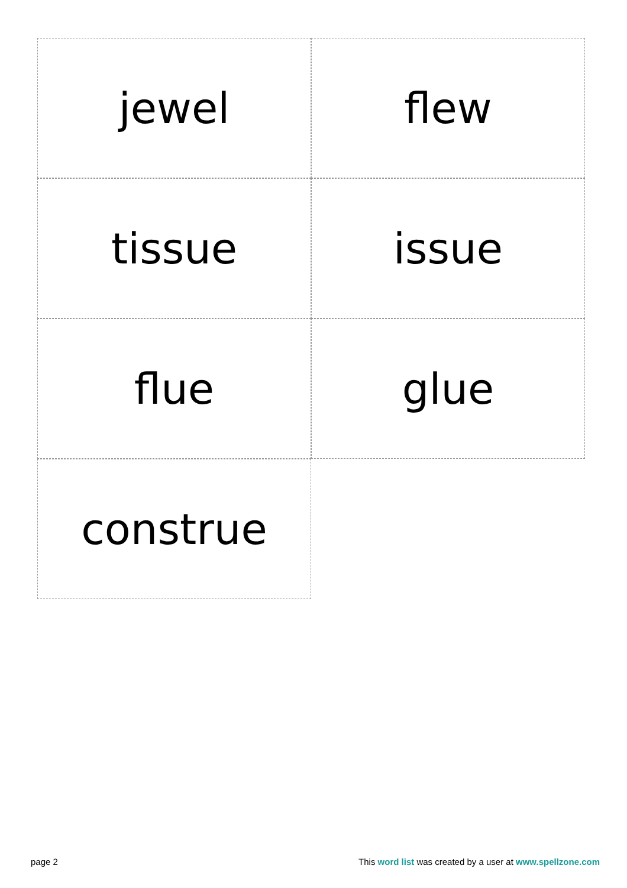jewel
flew
tissue
issue
flue
glue
construe
page 2 This word list was created by a user at www.spellzone.com